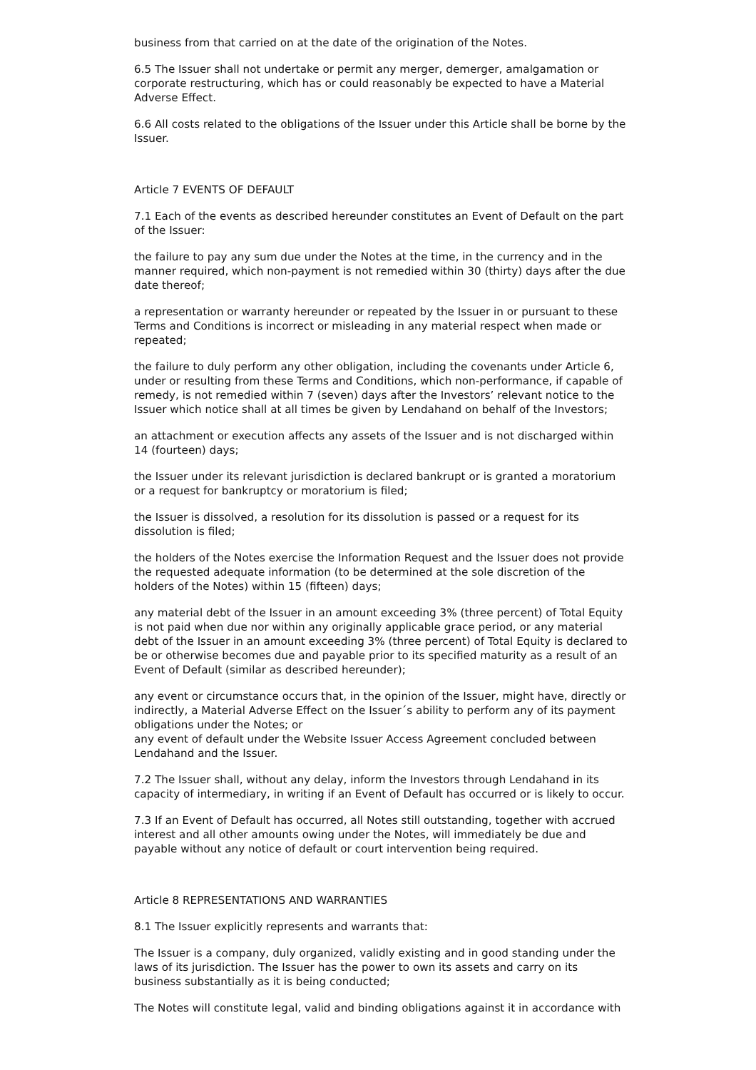business from that carried on at the date of the origination of the Notes.
6.5 The Issuer shall not undertake or permit any merger, demerger, amalgamation or corporate restructuring, which has or could reasonably be expected to have a Material Adverse Effect.
6.6 All costs related to the obligations of the Issuer under this Article shall be borne by the Issuer.
Article 7 EVENTS OF DEFAULT
7.1 Each of the events as described hereunder constitutes an Event of Default on the part of the Issuer:
the failure to pay any sum due under the Notes at the time, in the currency and in the manner required, which non-payment is not remedied within 30 (thirty) days after the due date thereof;
a representation or warranty hereunder or repeated by the Issuer in or pursuant to these Terms and Conditions is incorrect or misleading in any material respect when made or repeated;
the failure to duly perform any other obligation, including the covenants under Article 6, under or resulting from these Terms and Conditions, which non-performance, if capable of remedy, is not remedied within 7 (seven) days after the Investors’ relevant notice to the Issuer which notice shall at all times be given by Lendahand on behalf of the Investors;
an attachment or execution affects any assets of the Issuer and is not discharged within 14 (fourteen) days;
the Issuer under its relevant jurisdiction is declared bankrupt or is granted a moratorium or a request for bankruptcy or moratorium is filed;
the Issuer is dissolved, a resolution for its dissolution is passed or a request for its dissolution is filed;
the holders of the Notes exercise the Information Request and the Issuer does not provide the requested adequate information (to be determined at the sole discretion of the holders of the Notes) within 15 (fifteen) days;
any material debt of the Issuer in an amount exceeding 3% (three percent) of Total Equity is not paid when due nor within any originally applicable grace period, or any material debt of the Issuer in an amount exceeding 3% (three percent) of Total Equity is declared to be or otherwise becomes due and payable prior to its specified maturity as a result of an Event of Default (similar as described hereunder);
any event or circumstance occurs that, in the opinion of the Issuer, might have, directly or indirectly, a Material Adverse Effect on the Issuer´s ability to perform any of its payment obligations under the Notes; or
any event of default under the Website Issuer Access Agreement concluded between Lendahand and the Issuer.
7.2 The Issuer shall, without any delay, inform the Investors through Lendahand in its capacity of intermediary, in writing if an Event of Default has occurred or is likely to occur.
7.3 If an Event of Default has occurred, all Notes still outstanding, together with accrued interest and all other amounts owing under the Notes, will immediately be due and payable without any notice of default or court intervention being required.
Article 8 REPRESENTATIONS AND WARRANTIES
8.1 The Issuer explicitly represents and warrants that:
The Issuer is a company, duly organized, validly existing and in good standing under the laws of its jurisdiction. The Issuer has the power to own its assets and carry on its business substantially as it is being conducted;
The Notes will constitute legal, valid and binding obligations against it in accordance with